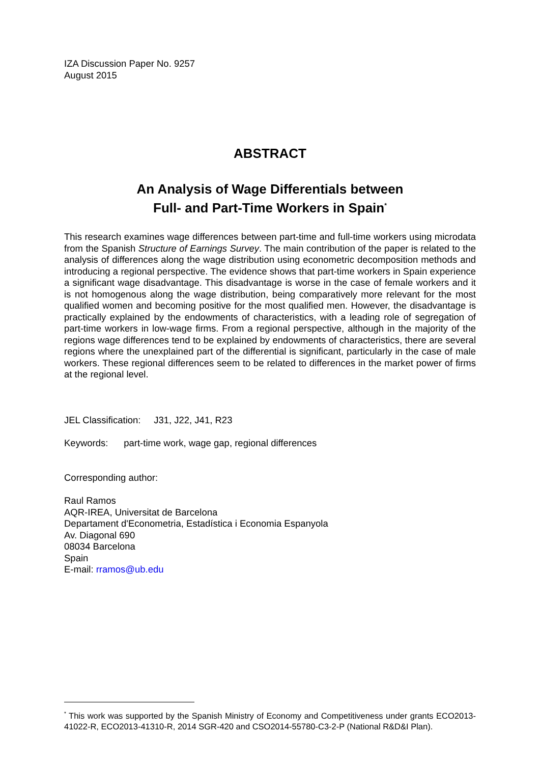IZA Discussion Paper No. 9257
August 2015
ABSTRACT
An Analysis of Wage Differentials between
Full- and Part-Time Workers in Spain<sup>*</sup>
This research examines wage differences between part-time and full-time workers using microdata from the Spanish Structure of Earnings Survey. The main contribution of the paper is related to the analysis of differences along the wage distribution using econometric decomposition methods and introducing a regional perspective. The evidence shows that part-time workers in Spain experience a significant wage disadvantage. This disadvantage is worse in the case of female workers and it is not homogenous along the wage distribution, being comparatively more relevant for the most qualified women and becoming positive for the most qualified men. However, the disadvantage is practically explained by the endowments of characteristics, with a leading role of segregation of part-time workers in low-wage firms. From a regional perspective, although in the majority of the regions wage differences tend to be explained by endowments of characteristics, there are several regions where the unexplained part of the differential is significant, particularly in the case of male workers. These regional differences seem to be related to differences in the market power of firms at the regional level.
JEL Classification: J31, J22, J41, R23
Keywords: part-time work, wage gap, regional differences
Corresponding author:
Raul Ramos
AQR-IREA, Universitat de Barcelona
Departament d'Econometria, Estadística i Economia Espanyola
Av. Diagonal 690
08034 Barcelona
Spain
E-mail: rramos@ub.edu
<sup>*</sup> This work was supported by the Spanish Ministry of Economy and Competitiveness under grants ECO2013-41022-R, ECO2013-41310-R, 2014 SGR-420 and CSO2014-55780-C3-2-P (National R&D&I Plan).